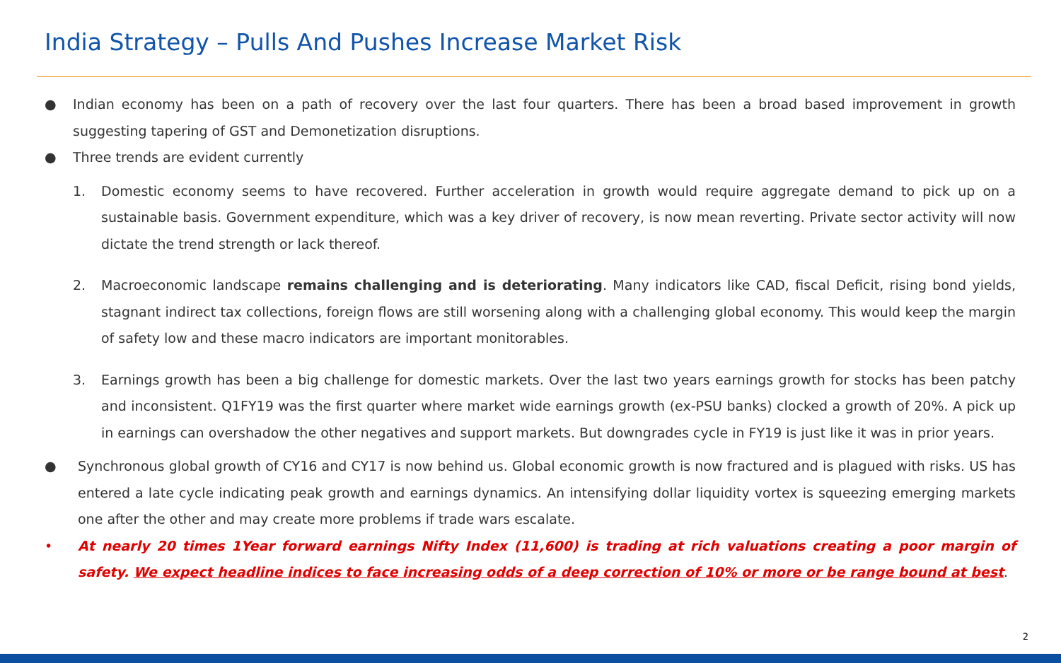India Strategy – Pulls And Pushes Increase Market Risk
● Indian economy has been on a path of recovery over the last four quarters. There has been a broad based improvement in growth suggesting tapering of GST and Demonetization disruptions.
● Three trends are evident currently
1. Domestic economy seems to have recovered. Further acceleration in growth would require aggregate demand to pick up on a sustainable basis. Government expenditure, which was a key driver of recovery, is now mean reverting. Private sector activity will now dictate the trend strength or lack thereof.
2. Macroeconomic landscape remains challenging and is deteriorating. Many indicators like CAD, fiscal Deficit, rising bond yields, stagnant indirect tax collections, foreign flows are still worsening along with a challenging global economy. This would keep the margin of safety low and these macro indicators are important monitorables.
3. Earnings growth has been a big challenge for domestic markets. Over the last two years earnings growth for stocks has been patchy and inconsistent. Q1FY19 was the first quarter where market wide earnings growth (ex-PSU banks) clocked a growth of 20%. A pick up in earnings can overshadow the other negatives and support markets. But downgrades cycle in FY19 is just like it was in prior years.
● Synchronous global growth of CY16 and CY17 is now behind us. Global economic growth is now fractured and is plagued with risks. US has entered a late cycle indicating peak growth and earnings dynamics. An intensifying dollar liquidity vortex is squeezing emerging markets one after the other and may create more problems if trade wars escalate.
• At nearly 20 times 1Year forward earnings Nifty Index (11,600) is trading at rich valuations creating a poor margin of safety. We expect headline indices to face increasing odds of a deep correction of 10% or more or be range bound at best.
2